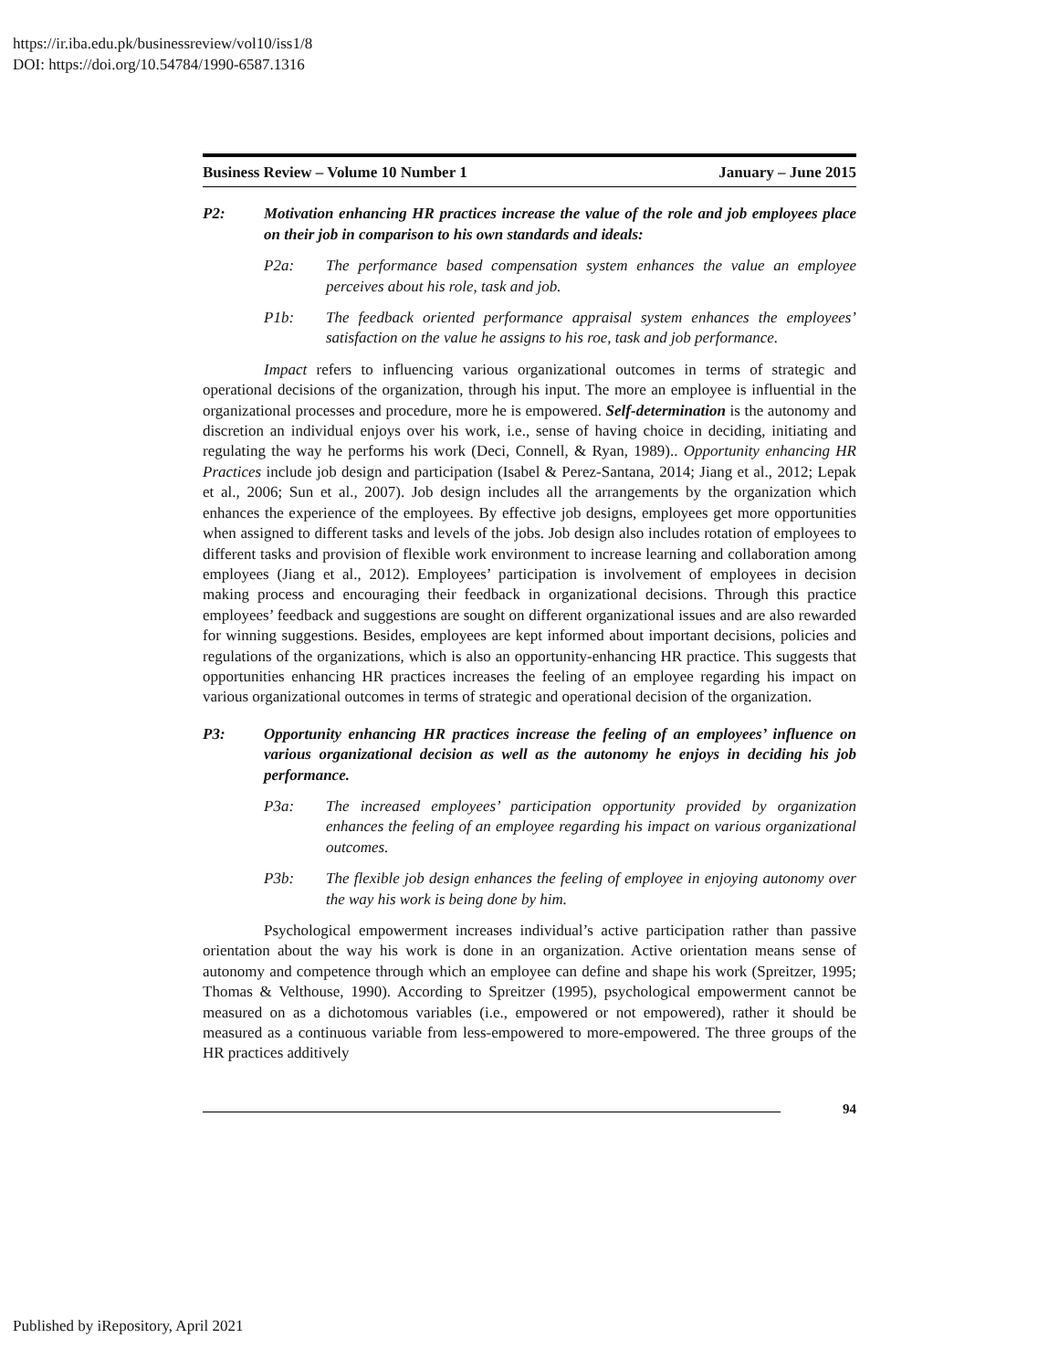https://ir.iba.edu.pk/businessreview/vol10/iss1/8
DOI: https://doi.org/10.54784/1990-6587.1316
Business Review – Volume 10 Number 1 January – June 2015
P2: Motivation enhancing HR practices increase the value of the role and job employees place on their job in comparison to his own standards and ideals:
P2a: The performance based compensation system enhances the value an employee perceives about his role, task and job.
P1b: The feedback oriented performance appraisal system enhances the employees’ satisfaction on the value he assigns to his roe, task and job performance.
Impact refers to influencing various organizational outcomes in terms of strategic and operational decisions of the organization, through his input. The more an employee is influential in the organizational processes and procedure, more he is empowered. Self-determination is the autonomy and discretion an individual enjoys over his work, i.e., sense of having choice in deciding, initiating and regulating the way he performs his work (Deci, Connell, & Ryan, 1989).. Opportunity enhancing HR Practices include job design and participation (Isabel & Perez-Santana, 2014; Jiang et al., 2012; Lepak et al., 2006; Sun et al., 2007). Job design includes all the arrangements by the organization which enhances the experience of the employees. By effective job designs, employees get more opportunities when assigned to different tasks and levels of the jobs. Job design also includes rotation of employees to different tasks and provision of flexible work environment to increase learning and collaboration among employees (Jiang et al., 2012). Employees’ participation is involvement of employees in decision making process and encouraging their feedback in organizational decisions. Through this practice employees’ feedback and suggestions are sought on different organizational issues and are also rewarded for winning suggestions. Besides, employees are kept informed about important decisions, policies and regulations of the organizations, which is also an opportunity-enhancing HR practice. This suggests that opportunities enhancing HR practices increases the feeling of an employee regarding his impact on various organizational outcomes in terms of strategic and operational decision of the organization.
P3: Opportunity enhancing HR practices increase the feeling of an employees’ influence on various organizational decision as well as the autonomy he enjoys in deciding his job performance.
P3a: The increased employees’ participation opportunity provided by organization enhances the feeling of an employee regarding his impact on various organizational outcomes.
P3b: The flexible job design enhances the feeling of employee in enjoying autonomy over the way his work is being done by him.
Psychological empowerment increases individual’s active participation rather than passive orientation about the way his work is done in an organization. Active orientation means sense of autonomy and competence through which an employee can define and shape his work (Spreitzer, 1995; Thomas & Velthouse, 1990). According to Spreitzer (1995), psychological empowerment cannot be measured on as a dichotomous variables (i.e., empowered or not empowered), rather it should be measured as a continuous variable from less-empowered to more-empowered. The three groups of the HR practices additively
94
Published by iRepository, April 2021